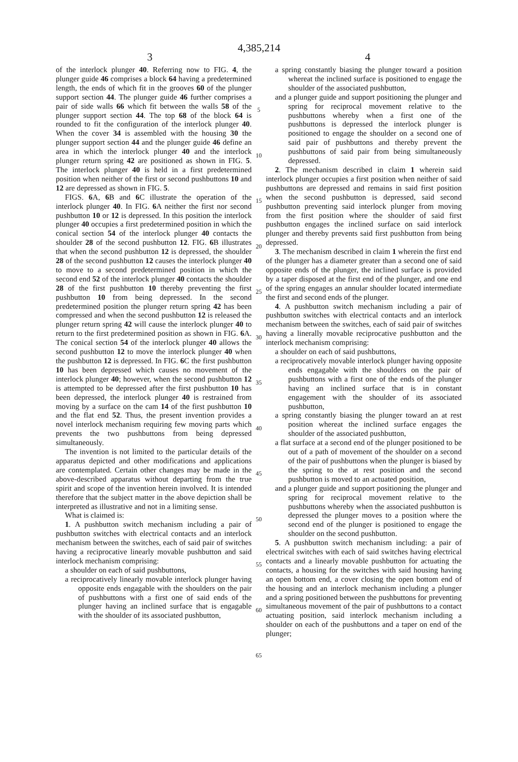4,385,214
3 4
of the interlock plunger 40. Referring now to FIG. 4, the plunger guide 46 comprises a block 64 having a predetermined length, the ends of which fit in the grooves 60 of the plunger support section 44. The plunger guide 46 further comprises a pair of side walls 66 which fit between the walls 58 of the plunger support section 44. The top 68 of the block 64 is rounded to fit the configuration of the interlock plunger 40. When the cover 34 is assembled with the housing 30 the plunger support section 44 and the plunger guide 46 define an area in which the interlock plunger 40 and the interlock plunger return spring 42 are positioned as shown in FIG. 5. The interlock plunger 40 is held in a first predetermined position when neither of the first or second pushbuttons 10 and 12 are depressed as shown in FIG. 5.
FIGS. 6 A, 6 B and 6 C illustrate the operation of the interlock plunger 40. In FIG. 6 A neither the first nor second pushbutton 10 or 12 is depressed. In this position the interlock plunger 40 occupies a first predetermined position in which the conical section 54 of the interlock plunger 40 contacts the shoulder 28 of the second pushbutton 12. FIG. 6 B illustrates that when the second pushbutton 12 is depressed, the shoulder 28 of the second pushbutton 12 causes the interlock plunger 40 to move to a second predetermined position in which the second end 52 of the interlock plunger 40 contacts the shoulder 28 of the first pushbutton 10 thereby preventing the first pushbutton 10 from being depressed. In the second predetermined position the plunger return spring 42 has been compressed and when the second pushbutton 12 is released the plunger return spring 42 will cause the interlock plunger 40 to return to the first predetermined position as shown in FIG. 6 A. The conical section 54 of the interlock plunger 40 allows the second pushbutton 12 to move the interlock plunger 40 when the pushbutton 12 is depressed. In FIG. 6 C the first pushbutton 10 has been depressed which causes no movement of the interlock plunger 40; however, when the second pushbutton 12 is attempted to be depressed after the first pushbutton 10 has been depressed, the interlock plunger 40 is restrained from moving by a surface on the cam 14 of the first pushbutton 10 and the flat end 52. Thus, the present invention provides a novel interlock mechanism requiring few moving parts which prevents the two pushbuttons from being depressed simultaneously.
The invention is not limited to the particular details of the apparatus depicted and other modifications and applications are contemplated. Certain other changes may be made in the above-described apparatus without departing from the true spirit and scope of the invention herein involved. It is intended therefore that the subject matter in the above depiction shall be interpreted as illustrative and not in a limiting sense.
What is claimed is:
1. A pushbutton switch mechanism including a pair of pushbutton switches with electrical contacts and an interlock mechanism between the switches, each of said pair of switches having a reciprocative linearly movable pushbutton and said interlock mechanism comprising:
a shoulder on each of said pushbuttons,
a reciprocatively linearly movable interlock plunger having opposite ends engagable with the shoulders on the pair of pushbuttons with a first one of said ends of the plunger having an inclined surface that is engagable with the shoulder of its associated pushbutton,
5
10
15
20
25
30
35
40
45
50
55
60
65
a spring constantly biasing the plunger toward a position whereat the inclined surface is positioned to engage the shoulder of the associated pushbutton,
and a plunger guide and support positioning the plunger and spring for reciprocal movement relative to the pushbuttons whereby when a first one of the pushbuttons is depressed the interlock plunger is positioned to engage the shoulder on a second one of said pair of pushbuttons and thereby prevent the pushbuttons of said pair from being simultaneously depressed.
2. The mechanism described in claim 1 wherein said interlock plunger occupies a first position when neither of said pushbuttons are depressed and remains in said first position when the second pushbutton is depressed, said second pushbutton preventing said interlock plunger from moving from the first position where the shoulder of said first pushbutton engages the inclined surface on said interlock plunger and thereby prevents said first pushbutton from being depressed.
3. The mechanism described in claim 1 wherein the first end of the plunger has a diameter greater than a second one of said opposite ends of the plunger, the inclined surface is provided by a taper disposed at the first end of the plunger, and one end of the spring engages an annular shoulder located intermediate the first and second ends of the plunger.
4. A pushbutton switch mechanism including a pair of pushbutton switches with electrical contacts and an interlock mechanism between the switches, each of said pair of switches having a linerally movable reciprocative pushbutton and the interlock mechanism comprising:
a shoulder on each of said pushbuttons,
a reciprocatively movable interlock plunger having opposite ends engagable with the shoulders on the pair of pushbuttons with a first one of the ends of the plunger having an inclined surface that is in constant engagement with the shoulder of its associated pushbutton,
a spring constantly biasing the plunger toward an at rest position whereat the inclined surface engages the shoulder of the associated pushbutton,
a flat surface at a second end of the plunger positioned to be out of a path of movement of the shoulder on a second of the pair of pushbuttons when the plunger is biased by the spring to the at rest position and the second pushbutton is moved to an actuated position,
and a plunger guide and support positioning the plunger and spring for reciprocal movement relative to the pushbuttons whereby when the associated pushbutton is depressed the plunger moves to a position where the second end of the plunger is positioned to engage the shoulder on the second pushbutton.
5. A pushbutton switch mechanism including: a pair of electrical switches with each of said switches having electrical contacts and a linearly movable pushbutton for actuating the contacts, a housing for the switches with said housing having an open bottom end, a cover closing the open bottom end of the housing and an interlock mechanism including a plunger and a spring positioned between the pushbuttons for preventing simultaneous movement of the pair of pushbuttons to a contact actuating position, said interlock mechanism including a shoulder on each of the pushbuttons and a taper on end of the plunger;